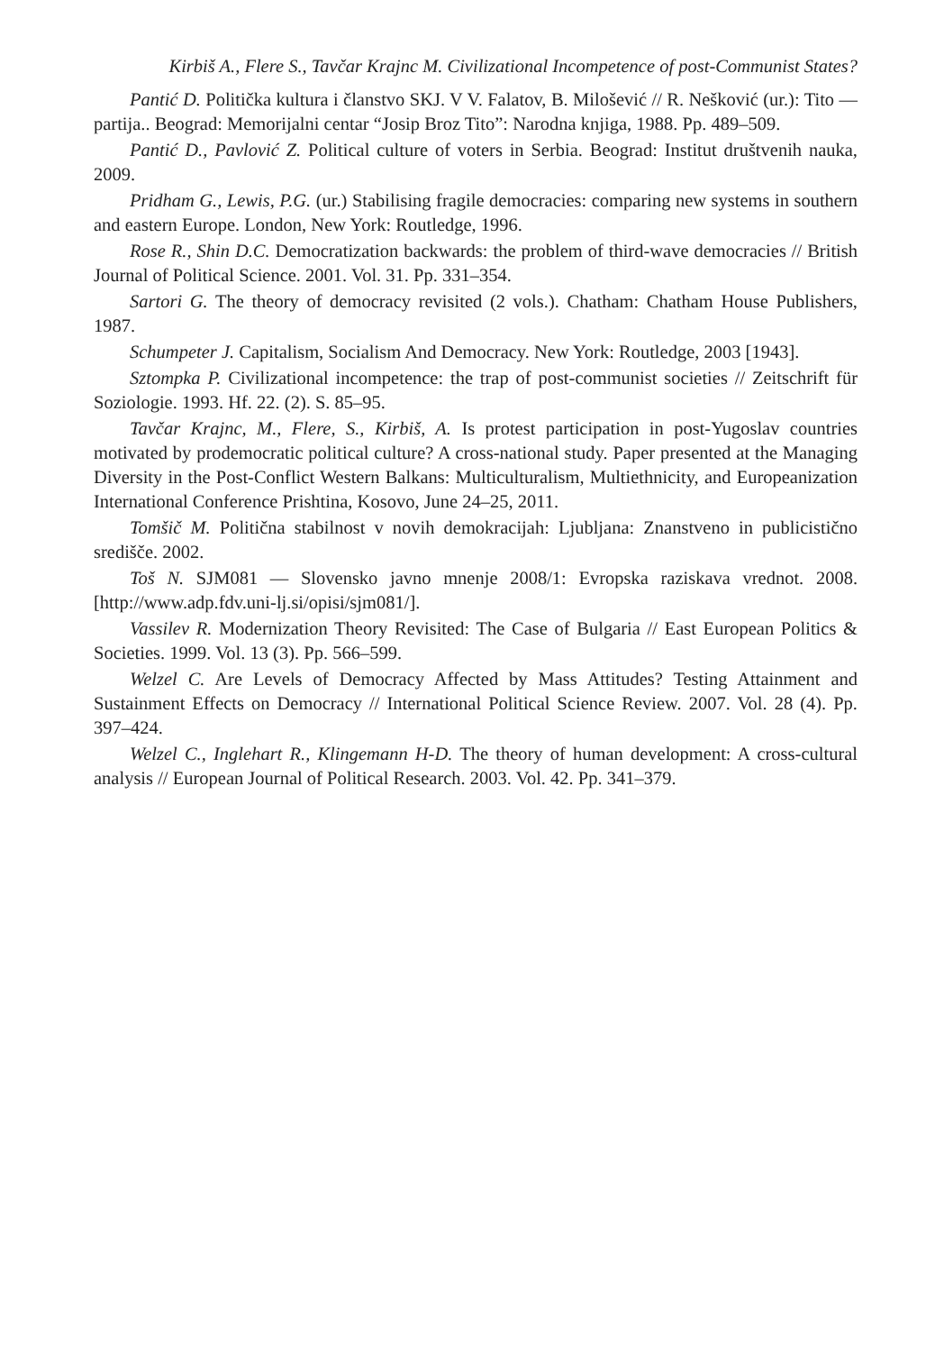Kirbiš A., Flere S., Tavčar Krajnc M. Civilizational Incompetence of post-Communist States?
Pantić D. Politička kultura i članstvo SKJ. V V. Falatov, B. Milošević // R. Nešković (ur.): Tito — partija.. Beograd: Memorijalni centar “Josip Broz Tito”: Narodna knjiga, 1988. Pp. 489–509.
Pantić D., Pavlović Z. Political culture of voters in Serbia. Beograd: Institut društvenih nauka, 2009.
Pridham G., Lewis, P.G. (ur.) Stabilising fragile democracies: comparing new systems in southern and eastern Europe. London, New York: Routledge, 1996.
Rose R., Shin D.C. Democratization backwards: the problem of third-wave democracies // British Journal of Political Science. 2001. Vol. 31. Pp. 331–354.
Sartori G. The theory of democracy revisited (2 vols.). Chatham: Chatham House Publishers, 1987.
Schumpeter J. Capitalism, Socialism And Democracy. New York: Routledge, 2003 [1943].
Sztompka P. Civilizational incompetence: the trap of post-communist societies // Zeitschrift für Soziologie. 1993. Hf. 22. (2). S. 85–95.
Tavčar Krajnc, M., Flere, S., Kirbiš, A. Is protest participation in post-Yugoslav countries motivated by prodemocratic political culture? A cross-national study. Paper presented at the Managing Diversity in the Post-Conflict Western Balkans: Multiculturalism, Multiethnicity, and Europeanization International Conference Prishtina, Kosovo, June 24–25, 2011.
Tomšič M. Politična stabilnost v novih demokracijah: Ljubljana: Znanstveno in publicistično središče. 2002.
Toš N. SJM081 — Slovensko javno mnenje 2008/1: Evropska raziskava vrednot. 2008. [http://www.adp.fdv.uni-lj.si/opisi/sjm081/].
Vassilev R. Modernization Theory Revisited: The Case of Bulgaria // East European Politics & Societies. 1999. Vol. 13 (3). Pp. 566–599.
Welzel C. Are Levels of Democracy Affected by Mass Attitudes? Testing Attainment and Sustainment Effects on Democracy // International Political Science Review. 2007. Vol. 28 (4). Pp. 397–424.
Welzel C., Inglehart R., Klingemann H-D. The theory of human development: A cross-cultural analysis // European Journal of Political Research. 2003. Vol. 42. Pp. 341–379.